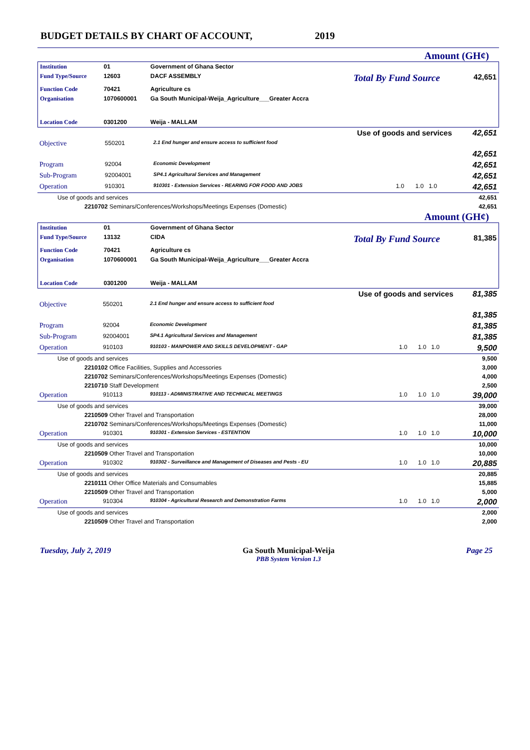BUDGET DETAILS BY CHART OF ACCOUNT, 2019
Amount (GH¢)
| Institution | 01 | Government of Ghana Sector | | |
| Fund Type/Source | 12603 | DACF ASSEMBLY | Total By Fund Source | 42,651 |
| Function Code | 70421 | Agriculture cs | | |
| Organisation | 1070600001 | Ga South Municipal-Weija_Agriculture___Greater Accra | | |
| Location Code | 0301200 | Weija - MALLAM | | |
| Use of goods and services | | | | | 42,651 |
| Objective | 550201 | 2.1 End hunger and ensure access to sufficient food | | | |
| | | | | | 42,651 |
| Program | 92004 | Economic Development | | | 42,651 |
| Sub-Program | 92004001 | SP4.1 Agricultural Services and Management | | | 42,651 |
| Operation | 910301 | 910301 - Extension Services - REARING FOR FOOD AND JOBS | 1.0 | 1.0 1.0 | 42,651 |
| Use of goods and services | | | | | 42,651 |
| 2210702 Seminars/Conferences/Workshops/Meetings Expenses (Domestic) | | | | | 42,651 |
Amount (GH¢)
| Institution | 01 | Government of Ghana Sector | | |
| Fund Type/Source | 13132 | CIDA | Total By Fund Source | 81,385 |
| Function Code | 70421 | Agriculture cs | | |
| Organisation | 1070600001 | Ga South Municipal-Weija_Agriculture___Greater Accra | | |
| Location Code | 0301200 | Weija - MALLAM | | |
| Use of goods and services | | | | | 81,385 |
| Objective | 550201 | 2.1 End hunger and ensure access to sufficient food | | | |
| | | | | | 81,385 |
| Program | 92004 | Economic Development | | | 81,385 |
| Sub-Program | 92004001 | SP4.1 Agricultural Services and Management | | | 81,385 |
| Operation | 910103 | 910103 - MANPOWER AND SKILLS DEVELOPMENT - GAP | 1.0 | 1.0 1.0 | 9,500 |
| Use of goods and services | | | | | 9,500 |
| 2210102 Office Facilities, Supplies and Accessories | | | | | 3,000 |
| 2210702 Seminars/Conferences/Workshops/Meetings Expenses (Domestic) | | | | | 4,000 |
| 2210710 Staff Development | | | | | 2,500 |
| Operation | 910113 | 910113 - ADMINISTRATIVE AND TECHNICAL MEETINGS | 1.0 | 1.0 1.0 | 39,000 |
| Use of goods and services | | | | | 39,000 |
| 2210509 Other Travel and Transportation | | | | | 28,000 |
| 2210702 Seminars/Conferences/Workshops/Meetings Expenses (Domestic) | | | | | 11,000 |
| Operation | 910301 | 910301 - Extension Services - ESTENTION | 1.0 | 1.0 1.0 | 10,000 |
| Use of goods and services | | | | | 10,000 |
| 2210509 Other Travel and Transportation | | | | | 10,000 |
| Operation | 910302 | 910302 - Surveillance and Management of Diseases and Pests - EU | 1.0 | 1.0 1.0 | 20,885 |
| Use of goods and services | | | | | 20,885 |
| 2210111 Other Office Materials and Consumables | | | | | 15,885 |
| 2210509 Other Travel and Transportation | | | | | 5,000 |
| Operation | 910304 | 910304 - Agricultural Research and Demonstration Farms | 1.0 | 1.0 1.0 | 2,000 |
| Use of goods and services | | | | | 2,000 |
| 2210509 Other Travel and Transportation | | | | | 2,000 |
Tuesday, July 2, 2019 Ga South Municipal-Weija
PBB System Version 1.3 Page 25